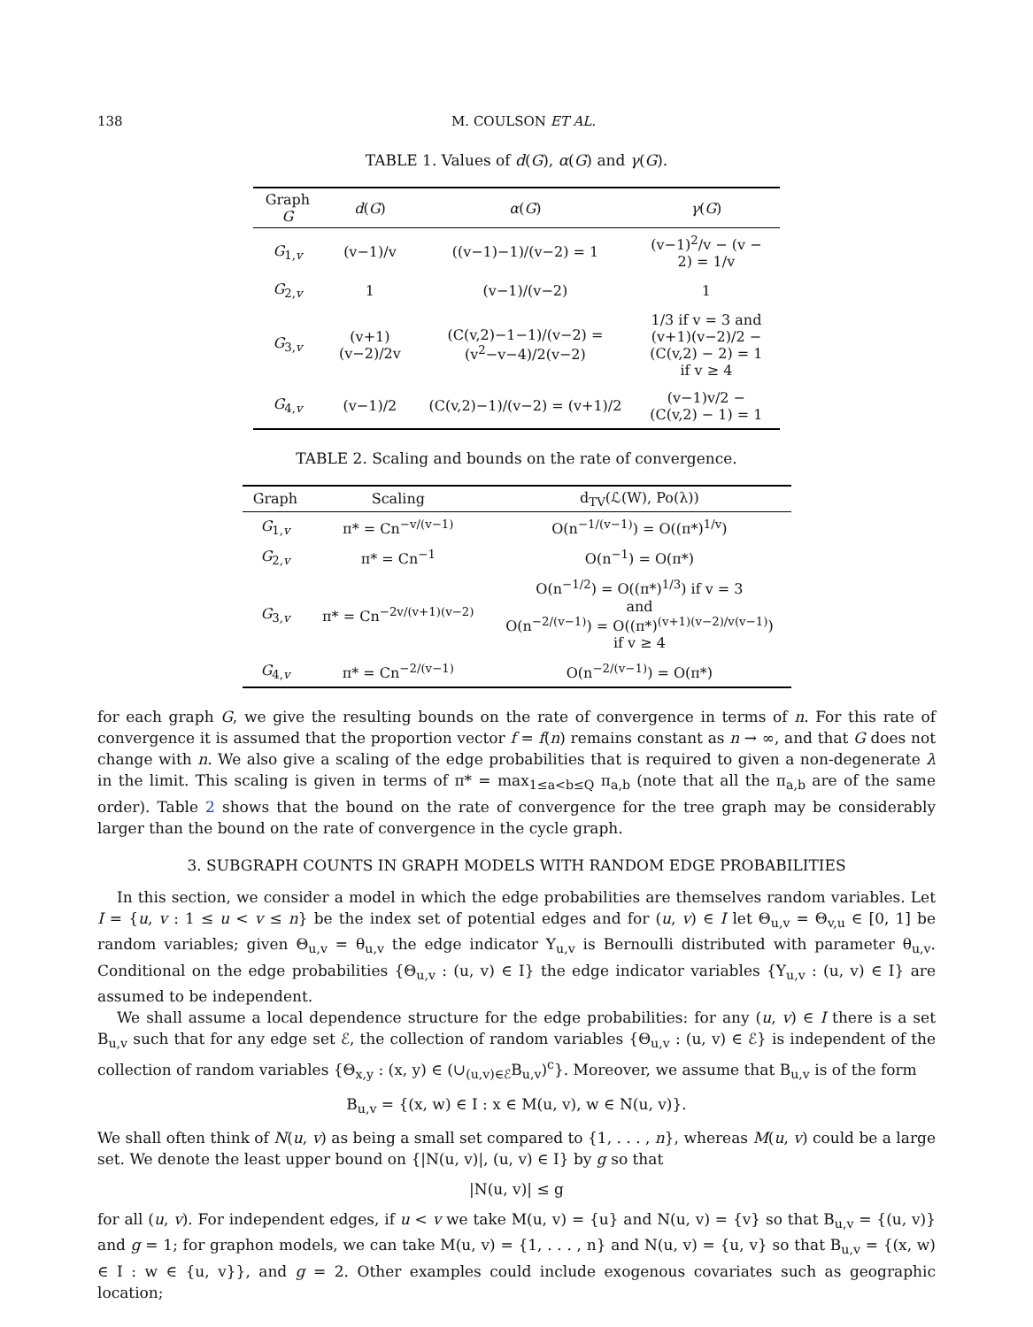138 M. COULSON ET AL.
TABLE 1. Values of d(G), α(G) and γ(G).
| Graph G | d ( G ) | α ( G ) | γ ( G ) |
| --- | --- | --- | --- |
| G<sub>1,v</sub> | (v−1)/v | ((v−1)−1)/(v−2) = 1 | (v−1)<sup>2</sup>/v − (v − 2) = 1/v |
| G<sub>2,v</sub> | 1 | (v−1)/(v−2) | 1 |
| G<sub>3,v</sub> | (v+1)(v−2)/2v | (C(v,2)−1−1)/(v−2) = (v<sup>2</sup>−v−4)/2(v−2) | 1/3 if v = 3 and (v+1)(v−2)/2 − (C(v,2) − 2) = 1 if v ≥ 4 |
| G<sub>4,v</sub> | (v−1)/2 | (C(v,2)−1)/(v−2) = (v+1)/2 | (v−1)v/2 − (C(v,2) − 1) = 1 |
TABLE 2. Scaling and bounds on the rate of convergence.
| Graph | Scaling | d<sub>TV</sub>(ℒ(W), Po(λ)) |
| --- | --- | --- |
| G<sub>1,v</sub> | π* = Cn<sup>−v/(v−1)</sup> | O(n<sup>−1/(v−1)</sup>) = O((π*)<sup>1/v</sup>) |
| G<sub>2,v</sub> | π* = Cn<sup>−1</sup> | O(n<sup>−1</sup>) = O(π*) |
| G<sub>3,v</sub> | π* = Cn<sup>−2v/(v+1)(v−2)</sup> | O(n<sup>−1/2</sup>) = O((π*)<sup>1/3</sup>) if v = 3 and O(n<sup>−2/(v−1)</sup>) = O((π*)<sup>(v+1)(v−2)/v(v−1)</sup>) if v ≥ 4 |
| G<sub>4,v</sub> | π* = Cn<sup>−2/(v−1)</sup> | O(n<sup>−2/(v−1)</sup>) = O(π*) |
for each graph G, we give the resulting bounds on the rate of convergence in terms of n. For this rate of convergence it is assumed that the proportion vector f = f(n) remains constant as n → ∞, and that G does not change with n. We also give a scaling of the edge probabilities that is required to given a non-degenerate λ in the limit. This scaling is given in terms of π* = max<sub>1≤a<b≤Q</sub> π<sub>a,b</sub> (note that all the π<sub>a,b</sub> are of the same order). Table 2 shows that the bound on the rate of convergence for the tree graph may be considerably larger than the bound on the rate of convergence in the cycle graph.
3. SUBGRAPH COUNTS IN GRAPH MODELS WITH RANDOM EDGE PROBABILITIES
In this section, we consider a model in which the edge probabilities are themselves random variables. Let I = {u, v : 1 ≤ u < v ≤ n} be the index set of potential edges and for (u, v) ∈ I let Θ<sub>u,v</sub> = Θ<sub>v,u</sub> ∈ [0, 1] be random variables; given Θ<sub>u,v</sub> = θ<sub>u,v</sub> the edge indicator Y<sub>u,v</sub> is Bernoulli distributed with parameter θ<sub>u,v</sub>. Conditional on the edge probabilities {Θ<sub>u,v</sub> : (u, v) ∈ I} the edge indicator variables {Y<sub>u,v</sub> : (u, v) ∈ I} are assumed to be independent.
We shall assume a local dependence structure for the edge probabilities: for any (u, v) ∈ I there is a set B<sub>u,v</sub> such that for any edge set ℰ, the collection of random variables {Θ<sub>u,v</sub> : (u, v) ∈ ℰ} is independent of the collection of random variables {Θ<sub>x,y</sub> : (x, y) ∈ (∪<sub>(u,v)∈ℰ</sub>B<sub>u,v</sub>)<sup>c</sup>}. Moreover, we assume that B<sub>u,v</sub> is of the form
B<sub>u,v</sub> = {(x, w) ∈ I : x ∈ M(u, v), w ∈ N(u, v)}.
We shall often think of N(u, v) as being a small set compared to {1, . . . , n}, whereas M(u, v) could be a large set. We denote the least upper bound on {|N(u, v)|, (u, v) ∈ I} by g so that
|N(u, v)| ≤ g
for all (u, v). For independent edges, if u < v we take M(u, v) = {u} and N(u, v) = {v} so that B<sub>u,v</sub> = {(u, v)} and g = 1; for graphon models, we can take M(u, v) = {1, . . . , n} and N(u, v) = {u, v} so that B<sub>u,v</sub> = {(x, w) ∈ I : w ∈ {u, v}}, and g = 2. Other examples could include exogenous covariates such as geographic location;